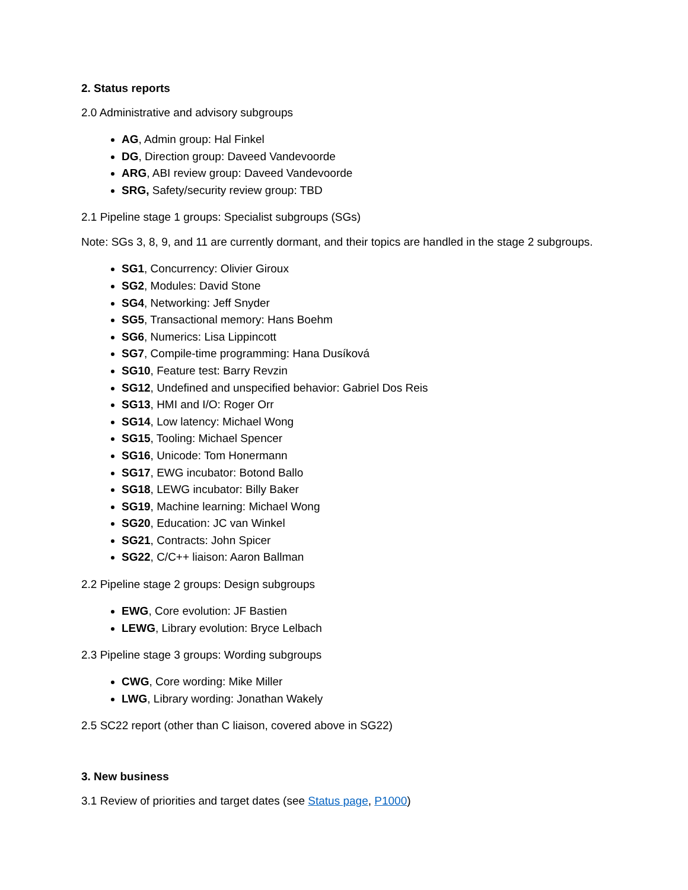2. Status reports
2.0 Administrative and advisory subgroups
AG, Admin group: Hal Finkel
DG, Direction group: Daveed Vandevoorde
ARG, ABI review group: Daveed Vandevoorde
SRG, Safety/security review group: TBD
2.1 Pipeline stage 1 groups: Specialist subgroups (SGs)
Note: SGs 3, 8, 9, and 11 are currently dormant, and their topics are handled in the stage 2 subgroups.
SG1, Concurrency: Olivier Giroux
SG2, Modules: David Stone
SG4, Networking: Jeff Snyder
SG5, Transactional memory: Hans Boehm
SG6, Numerics: Lisa Lippincott
SG7, Compile-time programming: Hana Dusíková
SG10, Feature test: Barry Revzin
SG12, Undefined and unspecified behavior: Gabriel Dos Reis
SG13, HMI and I/O: Roger Orr
SG14, Low latency: Michael Wong
SG15, Tooling: Michael Spencer
SG16, Unicode: Tom Honermann
SG17, EWG incubator: Botond Ballo
SG18, LEWG incubator: Billy Baker
SG19, Machine learning: Michael Wong
SG20, Education: JC van Winkel
SG21, Contracts: John Spicer
SG22, C/C++ liaison: Aaron Ballman
2.2 Pipeline stage 2 groups: Design subgroups
EWG, Core evolution: JF Bastien
LEWG, Library evolution: Bryce Lelbach
2.3 Pipeline stage 3 groups: Wording subgroups
CWG, Core wording: Mike Miller
LWG, Library wording: Jonathan Wakely
2.5 SC22 report (other than C liaison, covered above in SG22)
3. New business
3.1 Review of priorities and target dates (see Status page, P1000)